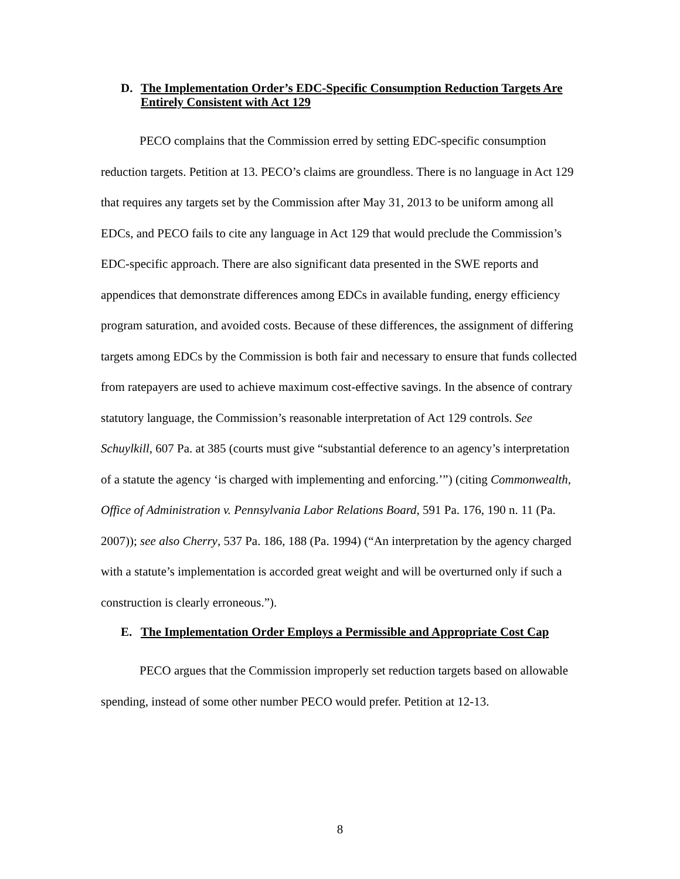D. The Implementation Order’s EDC-Specific Consumption Reduction Targets Are Entirely Consistent with Act 129
PECO complains that the Commission erred by setting EDC-specific consumption reduction targets. Petition at 13. PECO’s claims are groundless. There is no language in Act 129 that requires any targets set by the Commission after May 31, 2013 to be uniform among all EDCs, and PECO fails to cite any language in Act 129 that would preclude the Commission’s EDC-specific approach. There are also significant data presented in the SWE reports and appendices that demonstrate differences among EDCs in available funding, energy efficiency program saturation, and avoided costs. Because of these differences, the assignment of differing targets among EDCs by the Commission is both fair and necessary to ensure that funds collected from ratepayers are used to achieve maximum cost-effective savings. In the absence of contrary statutory language, the Commission’s reasonable interpretation of Act 129 controls. See Schuylkill, 607 Pa. at 385 (courts must give “substantial deference to an agency’s interpretation of a statute the agency ‘is charged with implementing and enforcing.’”) (citing Commonwealth, Office of Administration v. Pennsylvania Labor Relations Board, 591 Pa. 176, 190 n. 11 (Pa. 2007)); see also Cherry, 537 Pa. 186, 188 (Pa. 1994) (“An interpretation by the agency charged with a statute’s implementation is accorded great weight and will be overturned only if such a construction is clearly erroneous.”).
E. The Implementation Order Employs a Permissible and Appropriate Cost Cap
PECO argues that the Commission improperly set reduction targets based on allowable spending, instead of some other number PECO would prefer. Petition at 12-13.
8